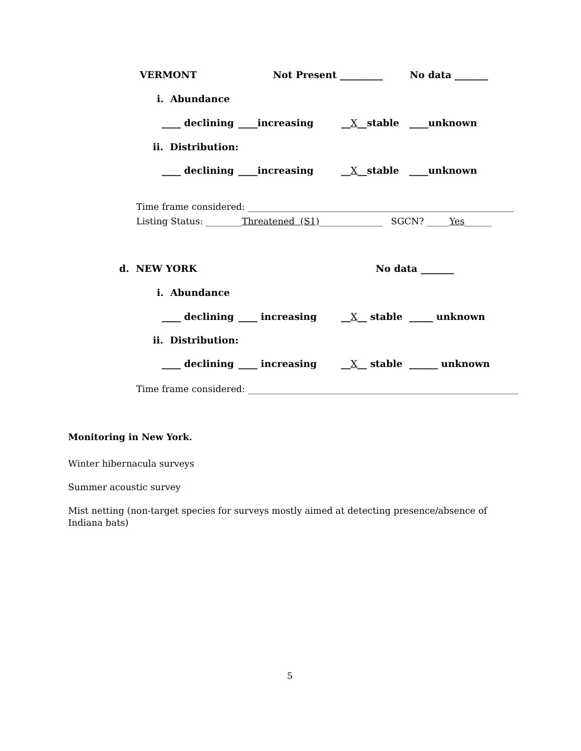VERMONT Not Present _________ No data _______
i. Abundance
____ declining ____increasing __X__stable ____unknown
ii. Distribution:
____ declining ____increasing __X__stable ____unknown
Time frame considered: ___________________________________________________________
Listing Status: ________ Threatened (S1) ______________ SGCN? _____ Yes ______
d. NEW YORK No data _______
i. Abundance
____ declining ____ increasing __X__ stable _____ unknown
ii. Distribution:
____ declining ____ increasing __X__ stable ______ unknown
Time frame considered: ____________________________________________________________
Monitoring in New York.
Winter hibernacula surveys
Summer acoustic survey
Mist netting (non-target species for surveys mostly aimed at detecting presence/absence of Indiana bats)
5